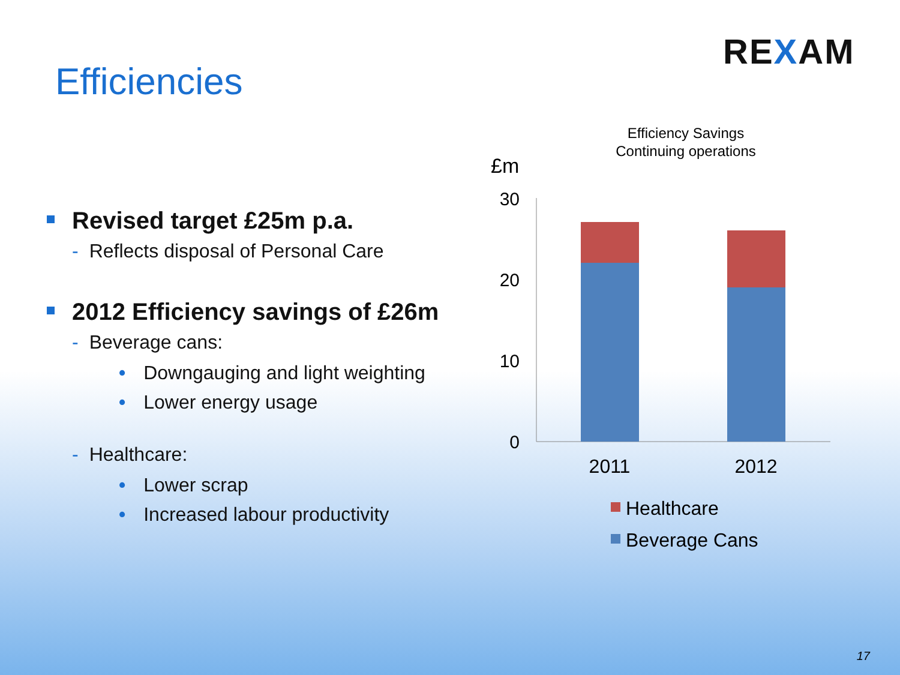REXAM
Efficiencies
Revised target £25m p.a.
- Reflects disposal of Personal Care
2012 Efficiency savings of £26m
- Beverage cans:
• Downgauging and light weighting
• Lower energy usage
- Healthcare:
• Lower scrap
• Increased labour productivity
Efficiency Savings
Continuing operations
£m
30
20
10
0
2011
2012
Healthcare
Beverage Cans
17